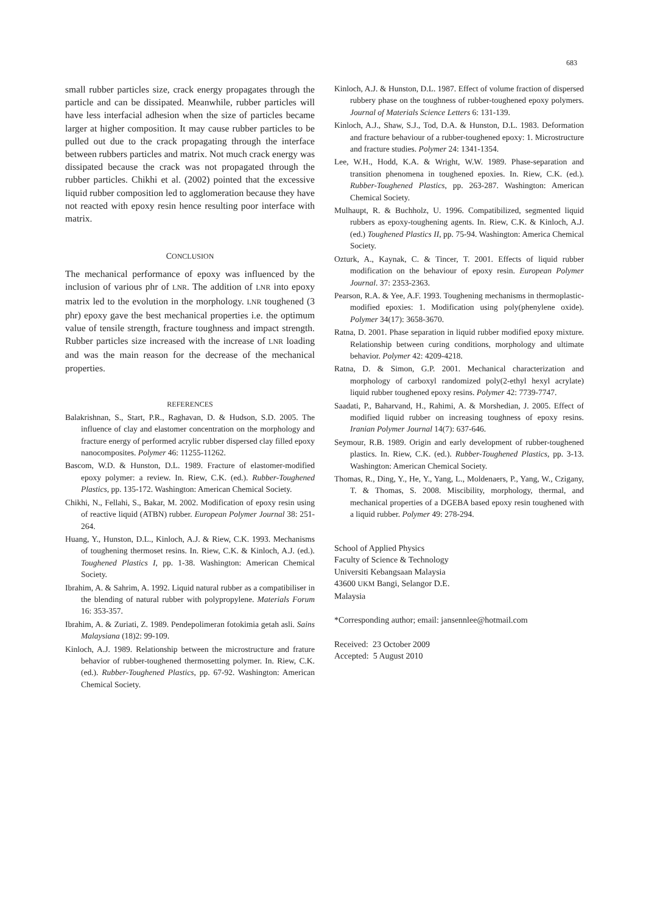683
small rubber particles size, crack energy propagates through the particle and can be dissipated. Meanwhile, rubber particles will have less interfacial adhesion when the size of particles became larger at higher composition. It may cause rubber particles to be pulled out due to the crack propagating through the interface between rubbers particles and matrix. Not much crack energy was dissipated because the crack was not propagated through the rubber particles. Chikhi et al. (2002) pointed that the excessive liquid rubber composition led to agglomeration because they have not reacted with epoxy resin hence resulting poor interface with matrix.
CONCLUSION
The mechanical performance of epoxy was influenced by the inclusion of various phr of LNR. The addition of LNR into epoxy matrix led to the evolution in the morphology. LNR toughened (3 phr) epoxy gave the best mechanical properties i.e. the optimum value of tensile strength, fracture toughness and impact strength. Rubber particles size increased with the increase of LNR loading and was the main reason for the decrease of the mechanical properties.
REFERENCES
Balakrishnan, S., Start, P.R., Raghavan, D. & Hudson, S.D. 2005. The influence of clay and elastomer concentration on the morphology and fracture energy of performed acrylic rubber dispersed clay filled epoxy nanocomposites. Polymer 46: 11255-11262.
Bascom, W.D. & Hunston, D.L. 1989. Fracture of elastomer-modified epoxy polymer: a review. In. Riew, C.K. (ed.). Rubber-Toughened Plastics, pp. 135-172. Washington: American Chemical Society.
Chikhi, N., Fellahi, S., Bakar, M. 2002. Modification of epoxy resin using of reactive liquid (ATBN) rubber. European Polymer Journal 38: 251-264.
Huang, Y., Hunston, D.L., Kinloch, A.J. & Riew, C.K. 1993. Mechanisms of toughening thermoset resins. In. Riew, C.K. & Kinloch, A.J. (ed.). Toughened Plastics I, pp. 1-38. Washington: American Chemical Society.
Ibrahim, A. & Sahrim, A. 1992. Liquid natural rubber as a compatibiliser in the blending of natural rubber with polypropylene. Materials Forum 16: 353-357.
Ibrahim, A. & Zuriati, Z. 1989. Pendepolimeran fotokimia getah asli. Sains Malaysiana (18)2: 99-109.
Kinloch, A.J. 1989. Relationship between the microstructure and frature behavior of rubber-toughened thermosetting polymer. In. Riew, C.K. (ed.). Rubber-Toughened Plastics, pp. 67-92. Washington: American Chemical Society.
Kinloch, A.J. & Hunston, D.L. 1987. Effect of volume fraction of dispersed rubbery phase on the toughness of rubber-toughened epoxy polymers. Journal of Materials Science Letters 6: 131-139.
Kinloch, A.J., Shaw, S.J., Tod, D.A. & Hunston, D.L. 1983. Deformation and fracture behaviour of a rubber-toughened epoxy: 1. Microstructure and fracture studies. Polymer 24: 1341-1354.
Lee, W.H., Hodd, K.A. & Wright, W.W. 1989. Phase-separation and transition phenomena in toughened epoxies. In. Riew, C.K. (ed.). Rubber-Toughened Plastics, pp. 263-287. Washington: American Chemical Society.
Mulhaupt, R. & Buchholz, U. 1996. Compatibilized, segmented liquid rubbers as epoxy-toughening agents. In. Riew, C.K. & Kinloch, A.J. (ed.) Toughened Plastics II, pp. 75-94. Washington: America Chemical Society.
Ozturk, A., Kaynak, C. & Tincer, T. 2001. Effects of liquid rubber modification on the behaviour of epoxy resin. European Polymer Journal. 37: 2353-2363.
Pearson, R.A. & Yee, A.F. 1993. Toughening mechanisms in thermoplastic-modified epoxies: 1. Modification using poly(phenylene oxide). Polymer 34(17): 3658-3670.
Ratna, D. 2001. Phase separation in liquid rubber modified epoxy mixture. Relationship between curing conditions, morphology and ultimate behavior. Polymer 42: 4209-4218.
Ratna, D. & Simon, G.P. 2001. Mechanical characterization and morphology of carboxyl randomized poly(2-ethyl hexyl acrylate) liquid rubber toughened epoxy resins. Polymer 42: 7739-7747.
Saadati, P., Baharvand, H., Rahimi, A. & Morshedian, J. 2005. Effect of modified liquid rubber on increasing toughness of epoxy resins. Iranian Polymer Journal 14(7): 637-646.
Seymour, R.B. 1989. Origin and early development of rubber-toughened plastics. In. Riew, C.K. (ed.). Rubber-Toughened Plastics, pp. 3-13. Washington: American Chemical Society.
Thomas, R., Ding, Y., He, Y., Yang, L., Moldenaers, P., Yang, W., Czigany, T. & Thomas, S. 2008. Miscibility, morphology, thermal, and mechanical properties of a DGEBA based epoxy resin toughened with a liquid rubber. Polymer 49: 278-294.
School of Applied Physics
Faculty of Science & Technology
Universiti Kebangsaan Malaysia
43600 UKM Bangi, Selangor D.E.
Malaysia
*Corresponding author; email: jansennlee@hotmail.com
Received: 23 October 2009
Accepted: 5 August 2010